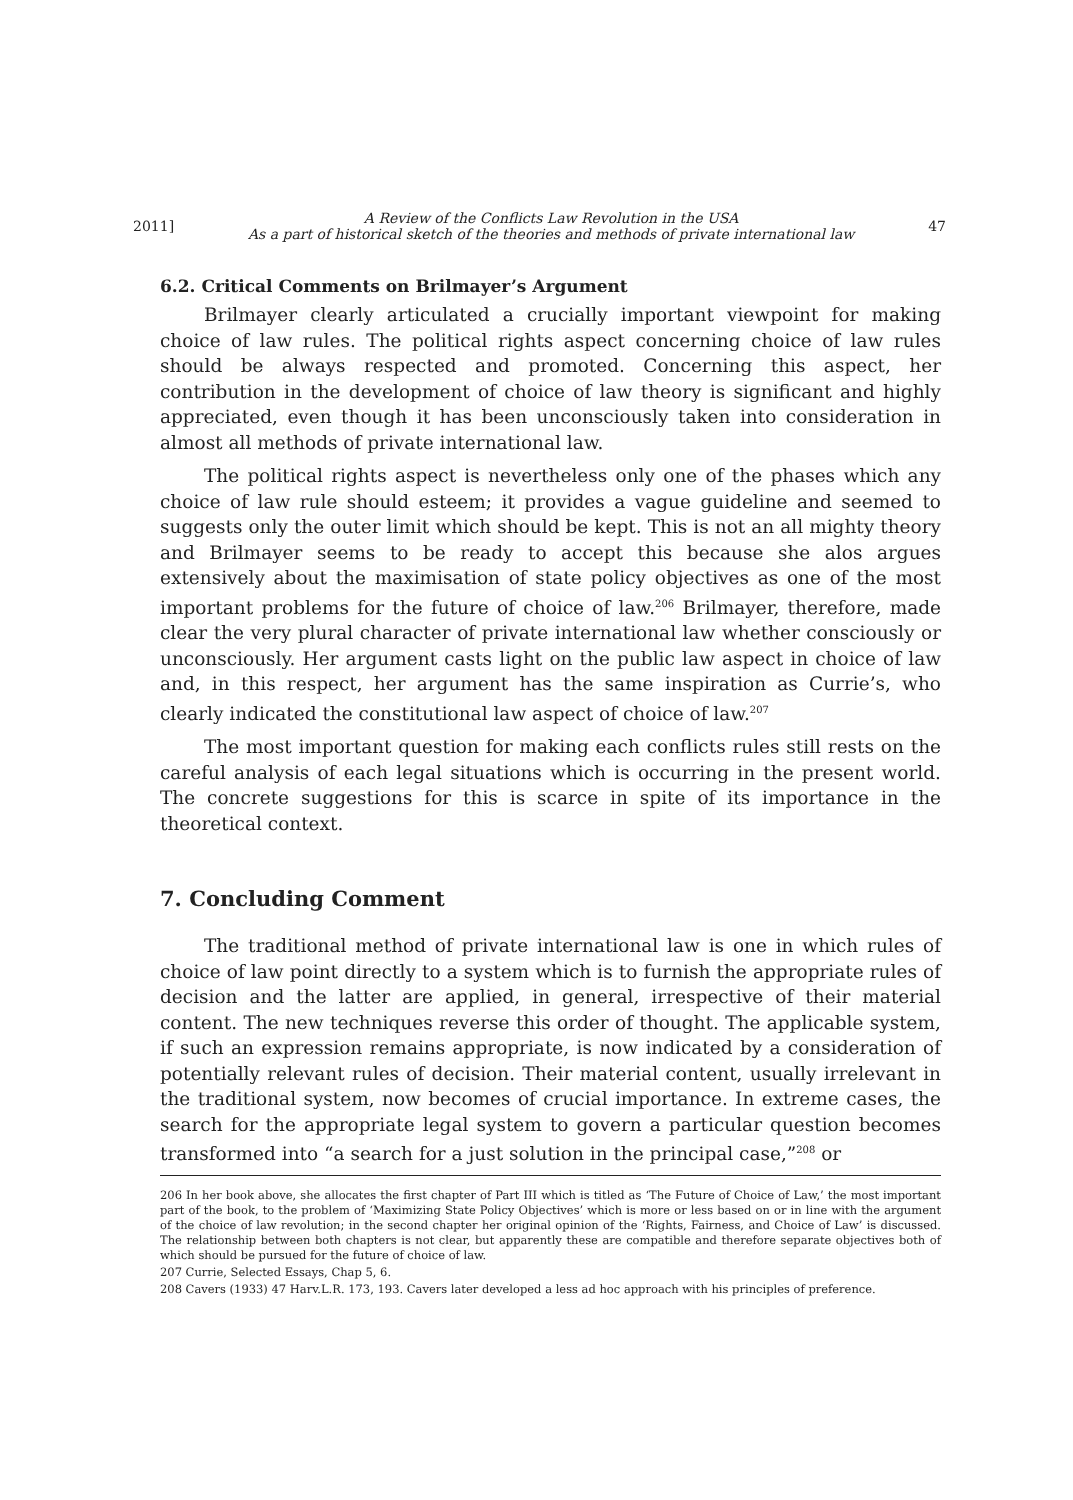2011] A Review of the Conflicts Law Revolution in the USA
As a part of historical sketch of the theories and methods of private international law 47
6.2. Critical Comments on Brilmayer’s Argument
Brilmayer clearly articulated a crucially important viewpoint for making choice of law rules. The political rights aspect concerning choice of law rules should be always respected and promoted. Concerning this aspect, her contribution in the development of choice of law theory is significant and highly appreciated, even though it has been unconsciously taken into consideration in almost all methods of private international law.
The political rights aspect is nevertheless only one of the phases which any choice of law rule should esteem; it provides a vague guideline and seemed to suggests only the outer limit which should be kept. This is not an all mighty theory and Brilmayer seems to be ready to accept this because she alos argues extensively about the maximisation of state policy objectives as one of the most important problems for the future of choice of law.<sup>206</sup> Brilmayer, therefore, made clear the very plural character of private international law whether consciously or unconsciously. Her argument casts light on the public law aspect in choice of law and, in this respect, her argument has the same inspiration as Currie’s, who clearly indicated the constitutional law aspect of choice of law.<sup>207</sup>
The most important question for making each conflicts rules still rests on the careful analysis of each legal situations which is occurring in the present world. The concrete suggestions for this is scarce in spite of its importance in the theoretical context.
7. Concluding Comment
The traditional method of private international law is one in which rules of choice of law point directly to a system which is to furnish the appropriate rules of decision and the latter are applied, in general, irrespective of their material content. The new techniques reverse this order of thought. The applicable system, if such an expression remains appropriate, is now indicated by a consideration of potentially relevant rules of decision. Their material content, usually irrelevant in the traditional system, now becomes of crucial importance. In extreme cases, the search for the appropriate legal system to govern a particular question becomes transformed into “a search for a just solution in the principal case,”<sup>208</sup> or
206 In her book above, she allocates the first chapter of Part III which is titled as ‘The Future of Choice of Law,’ the most important part of the book, to the problem of ‘Maximizing State Policy Objectives’ which is more or less based on or in line with the argument of the choice of law revolution; in the second chapter her original opinion of the ‘Rights, Fairness, and Choice of Law’ is discussed. The relationship between both chapters is not clear, but apparently these are compatible and therefore separate objectives both of which should be pursued for the future of choice of law.
207 Currie, Selected Essays, Chap 5, 6.
208 Cavers (1933) 47 Harv.L.R. 173, 193. Cavers later developed a less ad hoc approach with his principles of preference.